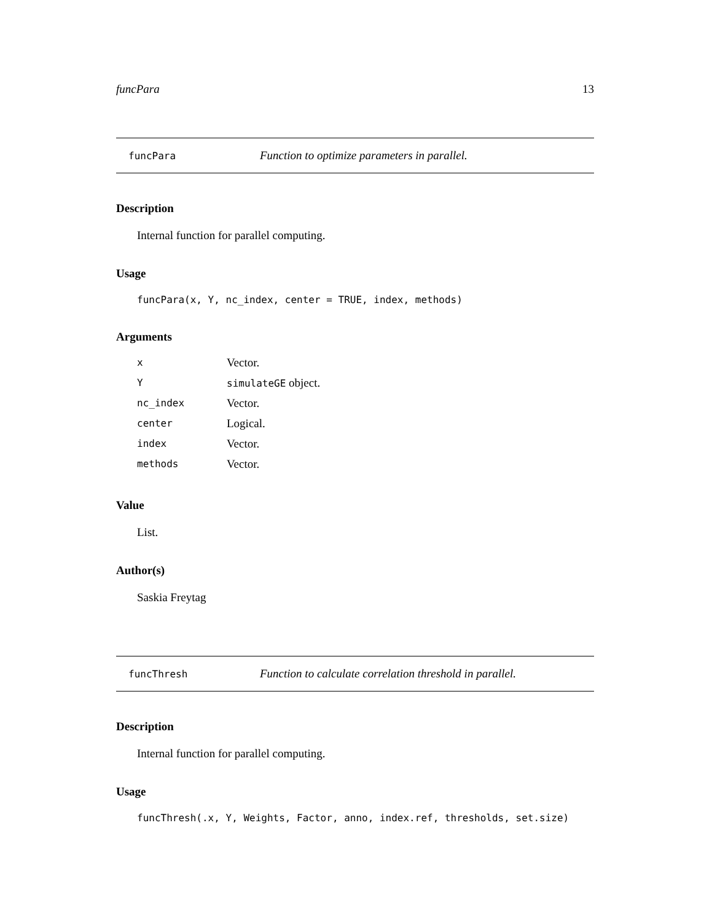funcPara 13
funcPara Function to optimize parameters in parallel.
Description
Internal function for parallel computing.
Usage
funcPara(x, Y, nc_index, center = TRUE, index, methods)
Arguments
| x | Vector. |
| Y | simulateGE object. |
| nc_index | Vector. |
| center | Logical. |
| index | Vector. |
| methods | Vector. |
Value
List.
Author(s)
Saskia Freytag
funcThresh Function to calculate correlation threshold in parallel.
Description
Internal function for parallel computing.
Usage
funcThresh(.x, Y, Weights, Factor, anno, index.ref, thresholds, set.size)